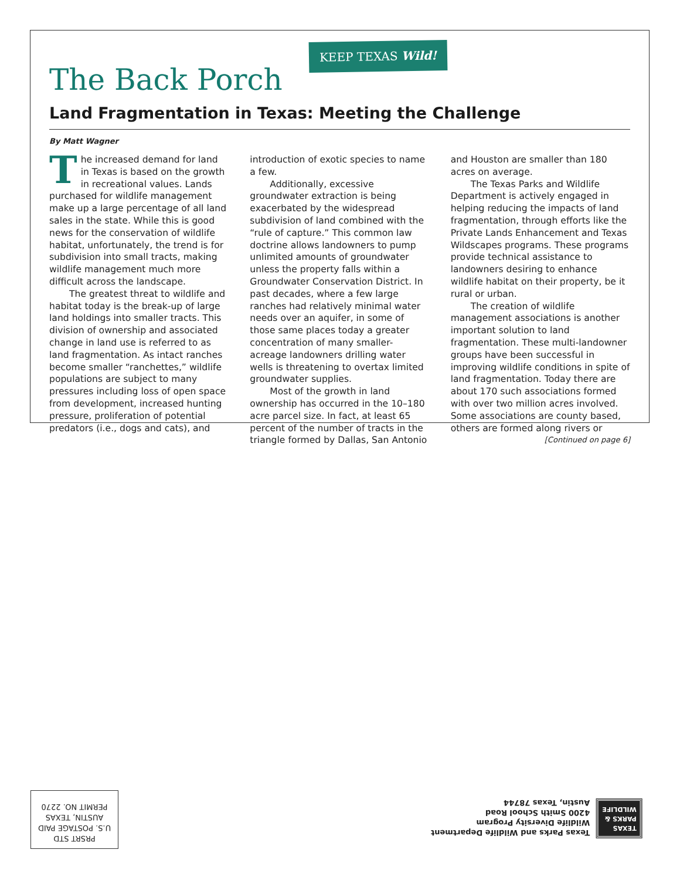The Back Porch
KEEP TEXAS Wild!
Land Fragmentation in Texas: Meeting the Challenge
By Matt Wagner
The increased demand for land in Texas is based on the growth in recreational values. Lands purchased for wildlife management make up a large percentage of all land sales in the state. While this is good news for the conservation of wildlife habitat, unfortunately, the trend is for subdivision into small tracts, making wildlife management much more difficult across the landscape.
The greatest threat to wildlife and habitat today is the break-up of large land holdings into smaller tracts. This division of ownership and associated change in land use is referred to as land fragmentation. As intact ranches become smaller “ranchettes,” wildlife populations are subject to many pressures including loss of open space from development, increased hunting pressure, proliferation of potential predators (i.e., dogs and cats), and introduction of exotic species to name a few.
Additionally, excessive groundwater extraction is being exacerbated by the widespread subdivision of land combined with the “rule of capture.” This common law doctrine allows landowners to pump unlimited amounts of groundwater unless the property falls within a Groundwater Conservation District. In past decades, where a few large ranches had relatively minimal water needs over an aquifer, in some of those same places today a greater concentration of many smaller-acreage landowners drilling water wells is threatening to overtax limited groundwater supplies.
Most of the growth in land ownership has occurred in the 10–180 acre parcel size. In fact, at least 65 percent of the number of tracts in the triangle formed by Dallas, San Antonio and Houston are smaller than 180 acres on average.
The Texas Parks and Wildlife Department is actively engaged in helping reducing the impacts of land fragmentation, through efforts like the Private Lands Enhancement and Texas Wildscapes programs. These programs provide technical assistance to landowners desiring to enhance wildlife habitat on their property, be it rural or urban.
The creation of wildlife management associations is another important solution to land fragmentation. These multi-landowner groups have been successful in improving wildlife conditions in spite of land fragmentation. Today there are about 170 such associations formed with over two million acres involved. Some associations are county based, others are formed along rivers or
[Continued on page 6]
PRSRT STD
U.S. POSTAGE PAID
AUSTIN, TEXAS
PERMIT NO. 2270
TEXAS
PARKS &
WILDLIFE
Texas Parks and Wildlife Department
Wildlife Diversity Program
4200 Smith School Road
Austin, Texas 78744